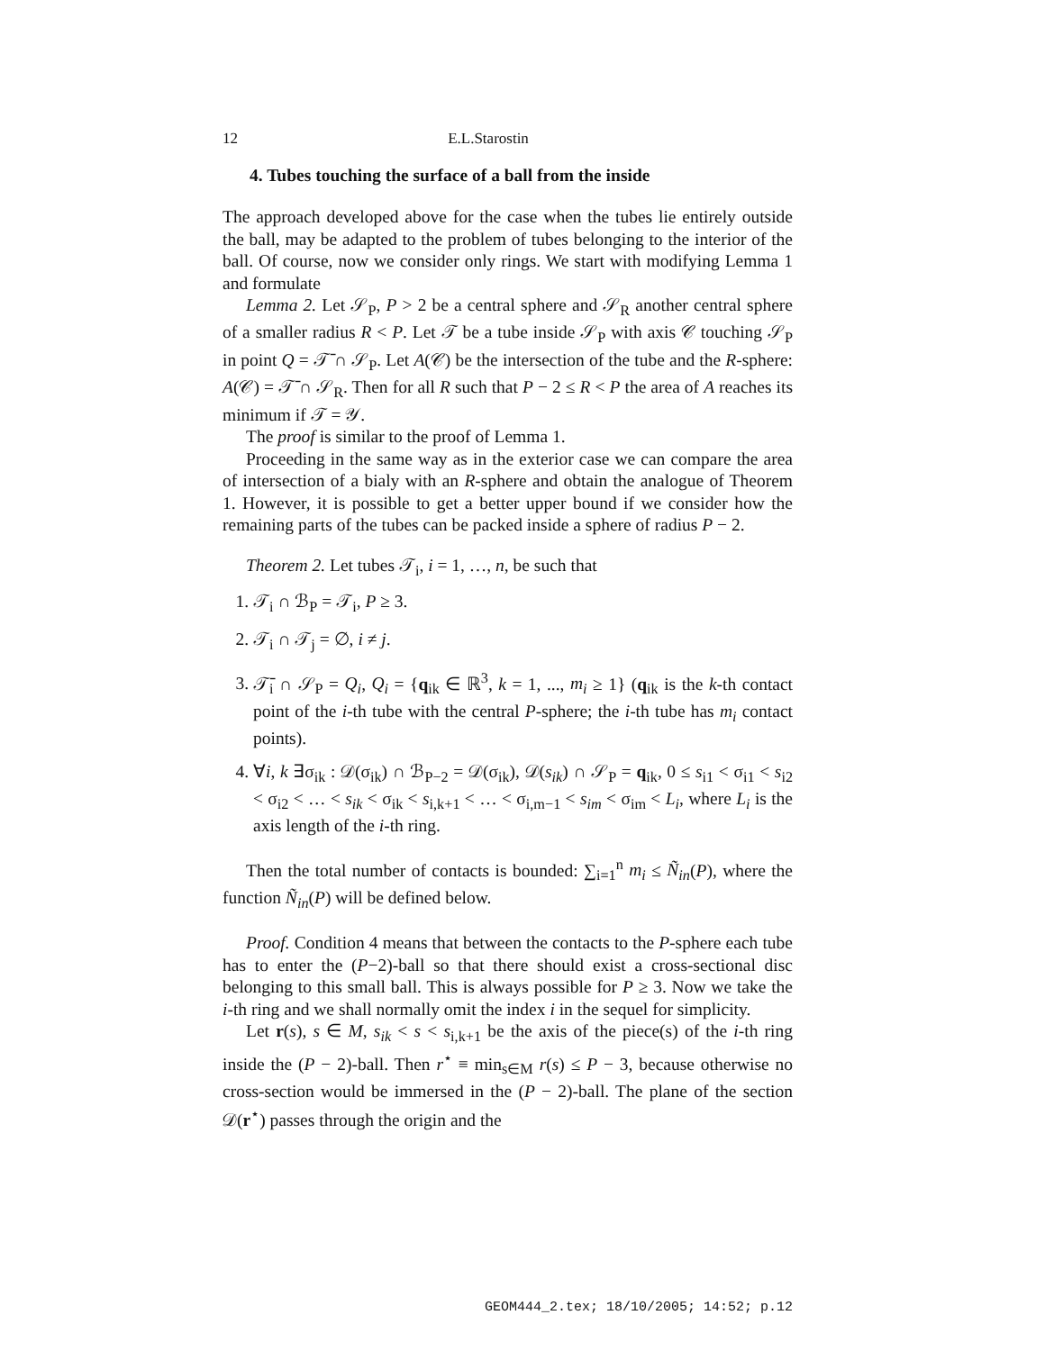12 E.L.Starostin
4. Tubes touching the surface of a ball from the inside
The approach developed above for the case when the tubes lie entirely outside the ball, may be adapted to the problem of tubes belonging to the interior of the ball. Of course, now we consider only rings. We start with modifying Lemma 1 and formulate
Lemma 2. Let 𝒮<sub>P</sub>, P > 2 be a central sphere and 𝒮<sub>R</sub> another central sphere of a smaller radius R < P. Let 𝒯 be a tube inside 𝒮<sub>P</sub> with axis 𝒞 touching 𝒮<sub>P</sub> in point Q = 𝒯̄ ∩ 𝒮<sub>P</sub>. Let A(𝒞) be the intersection of the tube and the R-sphere: A(𝒞) = 𝒯̄ ∩ 𝒮<sub>R</sub>. Then for all R such that P − 2 ≤ R < P the area of A reaches its minimum if 𝒯 = 𝒴.
The proof is similar to the proof of Lemma 1.
Proceeding in the same way as in the exterior case we can compare the area of intersection of a bialy with an R-sphere and obtain the analogue of Theorem 1. However, it is possible to get a better upper bound if we consider how the remaining parts of the tubes can be packed inside a sphere of radius P − 2.
Theorem 2. Let tubes 𝒯<sub>i</sub>, i = 1, …, n, be such that
1. 𝒯<sub>i</sub> ∩ ℬ<sub>P</sub> = 𝒯<sub>i</sub>, P ≥ 3.
2. 𝒯<sub>i</sub> ∩ 𝒯<sub>j</sub> = ∅, i ≠ j.
3. 𝒯̄<sub>i</sub> ∩ 𝒮<sub>P</sub> = Q<sub>i</sub>, Q<sub>i</sub> = {q<sub>ik</sub> ∈ ℝ<sup>3</sup>, k = 1, ..., m<sub>i</sub> ≥ 1} (q<sub>ik</sub> is the k-th contact point of the i-th tube with the central P-sphere; the i-th tube has m<sub>i</sub> contact points).
4. ∀i, k ∃σ<sub>ik</sub> : 𝒟(σ<sub>ik</sub>) ∩ ℬ<sub>P−2</sub> = 𝒟(σ<sub>ik</sub>), 𝒟(s<sub>ik</sub>) ∩ 𝒮<sub>P</sub> = q<sub>ik</sub>, 0 ≤ s<sub>i1</sub> < σ<sub>i1</sub> < s<sub>i2</sub> < σ<sub>i2</sub> < … < s<sub>ik</sub> < σ<sub>ik</sub> < s<sub>i,k+1</sub> < … < σ<sub>i,m−1</sub> < s<sub>im</sub> < σ<sub>im</sub> < L<sub>i</sub>, where L<sub>i</sub> is the axis length of the i-th ring.
Then the total number of contacts is bounded: ∑<sub>i=1</sub><sup>n</sup> m<sub>i</sub> ≤ Ñ<sub>in</sub>(P), where the function Ñ<sub>in</sub>(P) will be defined below.
Proof. Condition 4 means that between the contacts to the P-sphere each tube has to enter the (P−2)-ball so that there should exist a cross-sectional disc belonging to this small ball. This is always possible for P ≥ 3. Now we take the i-th ring and we shall normally omit the index i in the sequel for simplicity.
Let r(s), s ∈ M, s<sub>ik</sub> < s < s<sub>i,k+1</sub> be the axis of the piece(s) of the i-th ring inside the (P − 2)-ball. Then r<sup>⋆</sup> ≡ min<sub>s∈M</sub> r(s) ≤ P − 3, because otherwise no cross-section would be immersed in the (P − 2)-ball. The plane of the section 𝒟(r<sup>⋆</sup>) passes through the origin and the
GEOM444_2.tex; 18/10/2005; 14:52; p.12